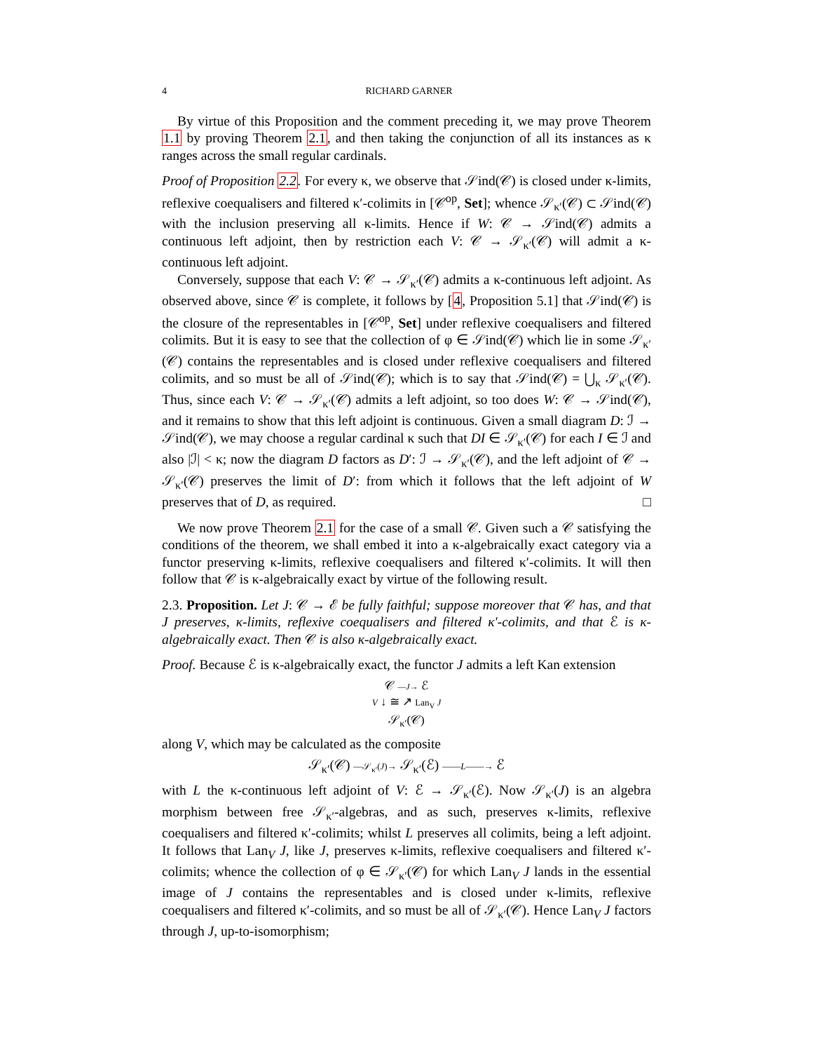4 RICHARD GARNER
By virtue of this Proposition and the comment preceding it, we may prove Theorem 1.1 by proving Theorem 2.1, and then taking the conjunction of all its instances as κ ranges across the small regular cardinals.
Proof of Proposition 2.2. For every κ, we observe that 𝒮ind(𝒞) is closed under κ-limits, reflexive coequalisers and filtered κ′-colimits in [𝒞<sup>op</sup>, Set]; whence 𝒮<sub>κ′</sub>(𝒞) ⊂ 𝒮ind(𝒞) with the inclusion preserving all κ-limits. Hence if W: 𝒞 → 𝒮ind(𝒞) admits a continuous left adjoint, then by restriction each V: 𝒞 → 𝒮<sub>κ′</sub>(𝒞) will admit a κ-continuous left adjoint.
Conversely, suppose that each V: 𝒞 → 𝒮<sub>κ′</sub>(𝒞) admits a κ-continuous left adjoint. As observed above, since 𝒞 is complete, it follows by [4, Proposition 5.1] that 𝒮ind(𝒞) is the closure of the representables in [𝒞<sup>op</sup>, Set] under reflexive coequalisers and filtered colimits. But it is easy to see that the collection of φ ∈ 𝒮ind(𝒞) which lie in some 𝒮<sub>κ′</sub>(𝒞) contains the representables and is closed under reflexive coequalisers and filtered colimits, and so must be all of 𝒮ind(𝒞); which is to say that 𝒮ind(𝒞) = ⋃<sub>κ</sub> 𝒮<sub>κ′</sub>(𝒞). Thus, since each V: 𝒞 → 𝒮<sub>κ′</sub>(𝒞) admits a left adjoint, so too does W: 𝒞 → 𝒮ind(𝒞), and it remains to show that this left adjoint is continuous. Given a small diagram D: ℐ → 𝒮ind(𝒞), we may choose a regular cardinal κ such that DI ∈ 𝒮<sub>κ′</sub>(𝒞) for each I ∈ ℐ and also |ℐ| < κ; now the diagram D factors as D′: ℐ → 𝒮<sub>κ′</sub>(𝒞), and the left adjoint of 𝒞 → 𝒮<sub>κ′</sub>(𝒞) preserves the limit of D′: from which it follows that the left adjoint of W preserves that of D, as required. □
We now prove Theorem 2.1 for the case of a small 𝒞. Given such a 𝒞 satisfying the conditions of the theorem, we shall embed it into a κ-algebraically exact category via a functor preserving κ-limits, reflexive coequalisers and filtered κ′-colimits. It will then follow that 𝒞 is κ-algebraically exact by virtue of the following result.
2.3. Proposition. Let J: 𝒞 → ℰ be fully faithful; suppose moreover that 𝒞 has, and that J preserves, κ-limits, reflexive coequalisers and filtered κ′-colimits, and that ℰ is κ-algebraically exact. Then 𝒞 is also κ-algebraically exact.
Proof. Because ℰ is κ-algebraically exact, the functor J admits a left Kan extension
𝒞 —J→ ℰ
V ↓ ≅ ↗ Lan<sub>V</sub> J
𝒮<sub>κ′</sub>(𝒞)
along V, which may be calculated as the composite
𝒮<sub>κ′</sub>(𝒞) —𝒮<sub>κ′</sub>(J)→ 𝒮<sub>κ′</sub>(ℰ) ——L——→ ℰ
with L the κ-continuous left adjoint of V: ℰ → 𝒮<sub>κ′</sub>(ℰ). Now 𝒮<sub>κ′</sub>(J) is an algebra morphism between free 𝒮<sub>κ′</sub>-algebras, and as such, preserves κ-limits, reflexive coequalisers and filtered κ′-colimits; whilst L preserves all colimits, being a left adjoint. It follows that Lan<sub>V</sub> J, like J, preserves κ-limits, reflexive coequalisers and filtered κ′-colimits; whence the collection of φ ∈ 𝒮<sub>κ′</sub>(𝒞) for which Lan<sub>V</sub> J lands in the essential image of J contains the representables and is closed under κ-limits, reflexive coequalisers and filtered κ′-colimits, and so must be all of 𝒮<sub>κ′</sub>(𝒞). Hence Lan<sub>V</sub> J factors through J, up-to-isomorphism;